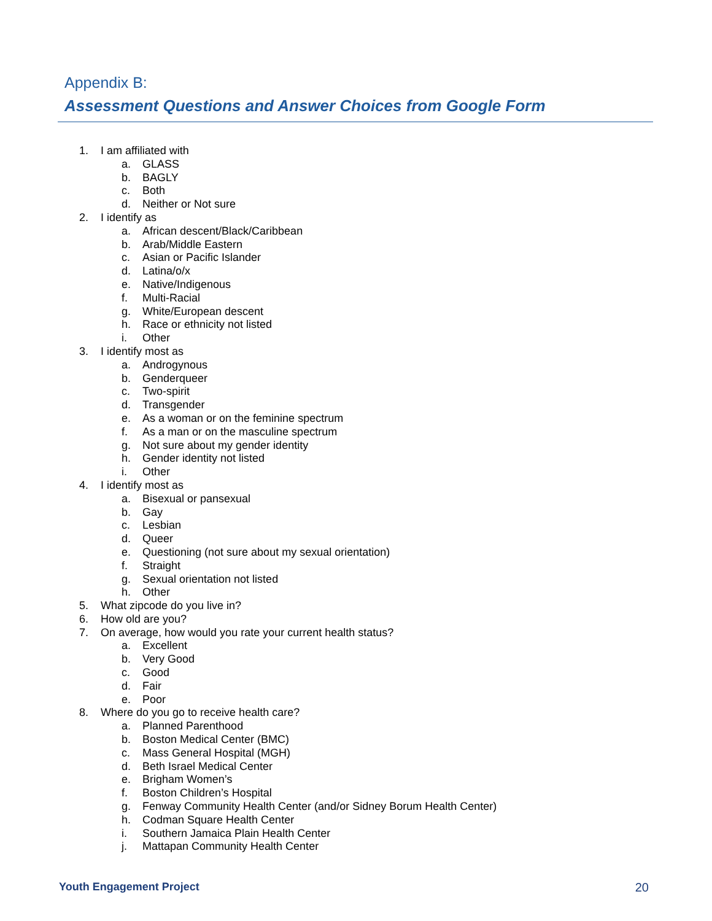Appendix B:
Assessment Questions and Answer Choices from Google Form
1. I am affiliated with
a. GLASS
b. BAGLY
c. Both
d. Neither or Not sure
2. I identify as
a. African descent/Black/Caribbean
b. Arab/Middle Eastern
c. Asian or Pacific Islander
d. Latina/o/x
e. Native/Indigenous
f. Multi-Racial
g. White/European descent
h. Race or ethnicity not listed
i. Other
3. I identify most as
a. Androgynous
b. Genderqueer
c. Two-spirit
d. Transgender
e. As a woman or on the feminine spectrum
f. As a man or on the masculine spectrum
g. Not sure about my gender identity
h. Gender identity not listed
i. Other
4. I identify most as
a. Bisexual or pansexual
b. Gay
c. Lesbian
d. Queer
e. Questioning (not sure about my sexual orientation)
f. Straight
g. Sexual orientation not listed
h. Other
5. What zipcode do you live in?
6. How old are you?
7. On average, how would you rate your current health status?
a. Excellent
b. Very Good
c. Good
d. Fair
e. Poor
8. Where do you go to receive health care?
a. Planned Parenthood
b. Boston Medical Center (BMC)
c. Mass General Hospital (MGH)
d. Beth Israel Medical Center
e. Brigham Women’s
f. Boston Children’s Hospital
g. Fenway Community Health Center (and/or Sidney Borum Health Center)
h. Codman Square Health Center
i. Southern Jamaica Plain Health Center
j. Mattapan Community Health Center
Youth Engagement Project 20